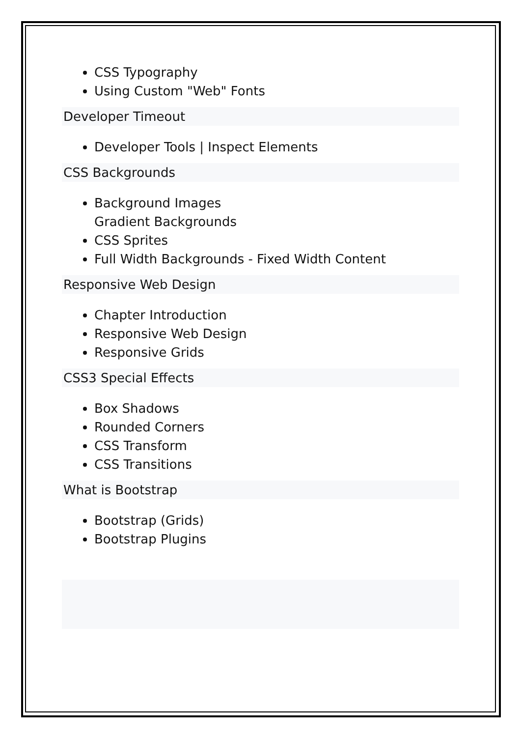CSS Typography
Using Custom "Web" Fonts
Developer Timeout
Developer Tools | Inspect Elements
CSS Backgrounds
Background Images
Gradient Backgrounds
CSS Sprites
Full Width Backgrounds - Fixed Width Content
Responsive Web Design
Chapter Introduction
Responsive Web Design
Responsive Grids
CSS3 Special Effects
Box Shadows
Rounded Corners
CSS Transform
CSS Transitions
What is Bootstrap
Bootstrap (Grids)
Bootstrap Plugins